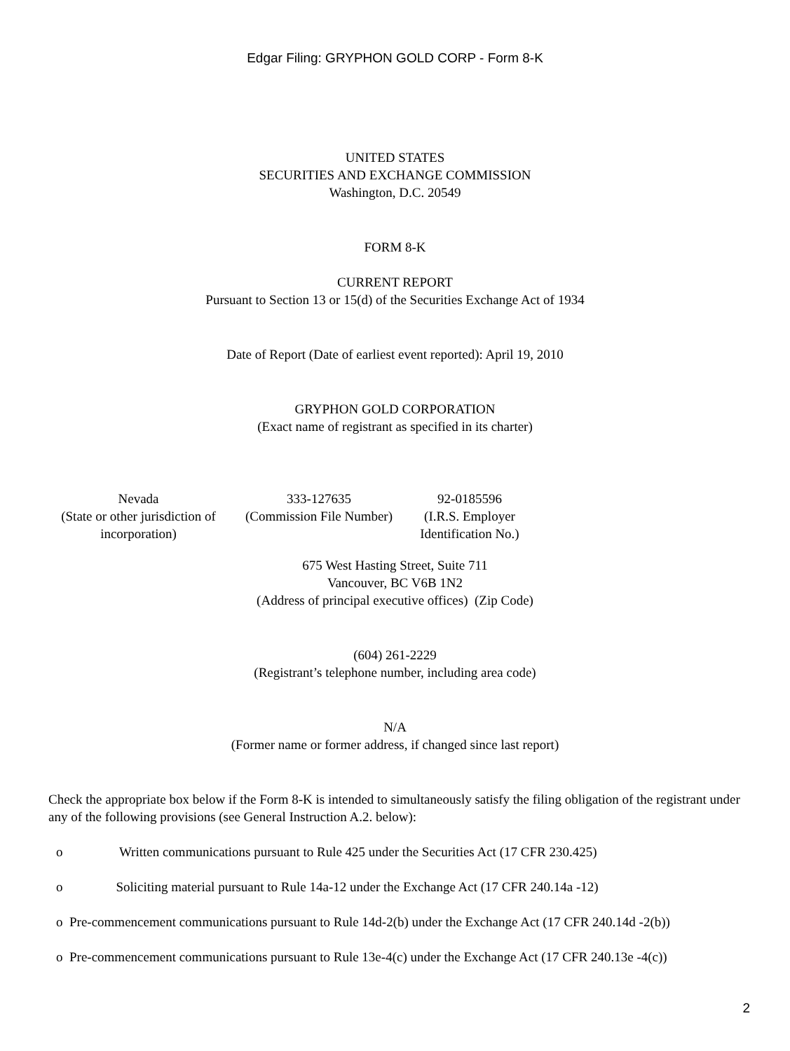Edgar Filing: GRYPHON GOLD CORP - Form 8-K
UNITED STATES
SECURITIES AND EXCHANGE COMMISSION
Washington, D.C. 20549
FORM 8-K
CURRENT REPORT
Pursuant to Section 13 or 15(d) of the Securities Exchange Act of 1934
Date of Report (Date of earliest event reported): April 19, 2010
GRYPHON GOLD CORPORATION
(Exact name of registrant as specified in its charter)
| Nevada (State or other jurisdiction of incorporation) | 333-127635 (Commission File Number) | 92-0185596 (I.R.S. Employer Identification No.) |
675 West Hasting Street, Suite 711
Vancouver, BC V6B 1N2
(Address of principal executive offices) (Zip Code)
(604) 261-2229
(Registrant’s telephone number, including area code)
N/A
(Former name or former address, if changed since last report)
Check the appropriate box below if the Form 8-K is intended to simultaneously satisfy the filing obligation of the registrant under any of the following provisions (see General Instruction A.2. below):
o Written communications pursuant to Rule 425 under the Securities Act (17 CFR 230.425)
o Soliciting material pursuant to Rule 14a-12 under the Exchange Act (17 CFR 240.14a -12)
o Pre-commencement communications pursuant to Rule 14d-2(b) under the Exchange Act (17 CFR 240.14d -2(b))
o Pre-commencement communications pursuant to Rule 13e-4(c) under the Exchange Act (17 CFR 240.13e -4(c))
2